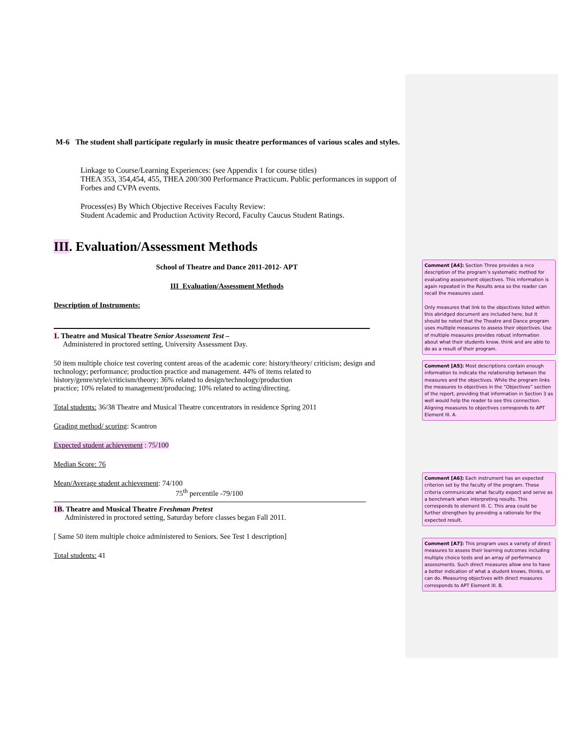M-6 The student shall participate regularly in music theatre performances of various scales and styles.
Linkage to Course/Learning Experiences: (see Appendix 1 for course titles)
THEA 353, 354,454, 455, THEA 200/300 Performance Practicum. Public performances in support of Forbes and CVPA events.
Process(es) By Which Objective Receives Faculty Review:
Student Academic and Production Activity Record, Faculty Caucus Student Ratings.
III. Evaluation/Assessment Methods
School of Theatre and Dance 2011-2012- APT
III Evaluation/Assessment Methods
Description of Instruments:
1. Theatre and Musical Theatre Senior Assessment Test –
Administered in proctored setting, University Assessment Day.
50 item multiple choice test covering content areas of the academic core: history/theory/ criticism; design and technology; performance; production practice and management. 44% of items related to history/genre/style/criticism/theory; 36% related to design/technology/production
practice; 10% related to management/producing; 10% related to acting/directing.
Total students: 36/38 Theatre and Musical Theatre concentrators in residence Spring 2011
Grading method/ scoring: Scantron
Expected student achievement : 75/100
Median Score: 76
Mean/Average student achievement: 74/100
75<sup>th</sup> percentile -79/100
1B. Theatre and Musical Theatre Freshman Pretest
Administered in proctored setting, Saturday before classes began Fall 2011.
[ Same 50 item multiple choice administered to Seniors. See Test 1 description]
Total students: 41
Comment [A4]: Section Three provides a nice description of the program’s systematic method for evaluating assessment objectives. This information is again repeated in the Results area so the reader can recall the measures used.
Only measures that link to the objectives listed within this abridged document are included here, but it should be noted that the Theatre and Dance program uses multiple measures to assess their objectives. Use of multiple measures provides robust information about what their students know, think and are able to do as a result of their program.
Comment [A5]: Most descriptions contain enough information to indicate the relationship between the measures and the objectives. While the program links the measures to objectives in the “Objectives” section of the report, providing that information in Section 3 as well would help the reader to see this connection. Aligning measures to objectives corresponds to APT Element III. A.
Comment [A6]: Each instrument has an expected criterion set by the faculty of the program. These criteria communicate what faculty expect and serve as a benchmark when interpreting results. This corresponds to element III. C. This area could be further strengthen by providing a rationale for the expected result.
Comment [A7]: This program uses a variety of direct measures to assess their learning outcomes including multiple choice tests and an array of performance assessments. Such direct measures allow one to have a better indication of what a student knows, thinks, or can do. Measuring objectives with direct measures corresponds to APT Element III. B.